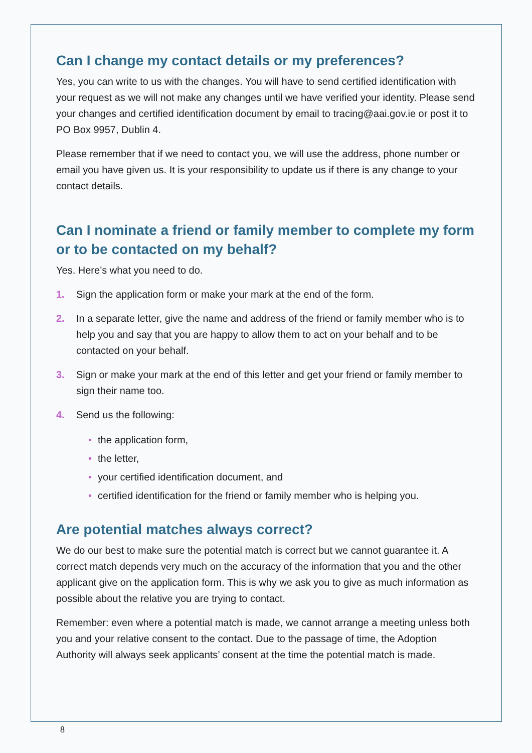Can I change my contact details or my preferences?
Yes, you can write to us with the changes. You will have to send certified identification with your request as we will not make any changes until we have verified your identity. Please send your changes and certified identification document by email to tracing@aai.gov.ie or post it to PO Box 9957, Dublin 4.
Please remember that if we need to contact you, we will use the address, phone number or email you have given us. It is your responsibility to update us if there is any change to your contact details.
Can I nominate a friend or family member to complete my form or to be contacted on my behalf?
Yes. Here’s what you need to do.
1. Sign the application form or make your mark at the end of the form.
2. In a separate letter, give the name and address of the friend or family member who is to help you and say that you are happy to allow them to act on your behalf and to be contacted on your behalf.
3. Sign or make your mark at the end of this letter and get your friend or family member to sign their name too.
4. Send us the following:
• the application form,
• the letter,
• your certified identification document, and
• certified identification for the friend or family member who is helping you.
Are potential matches always correct?
We do our best to make sure the potential match is correct but we cannot guarantee it. A correct match depends very much on the accuracy of the information that you and the other applicant give on the application form. This is why we ask you to give as much information as possible about the relative you are trying to contact.
Remember: even where a potential match is made, we cannot arrange a meeting unless both you and your relative consent to the contact. Due to the passage of time, the Adoption Authority will always seek applicants’ consent at the time the potential match is made.
8